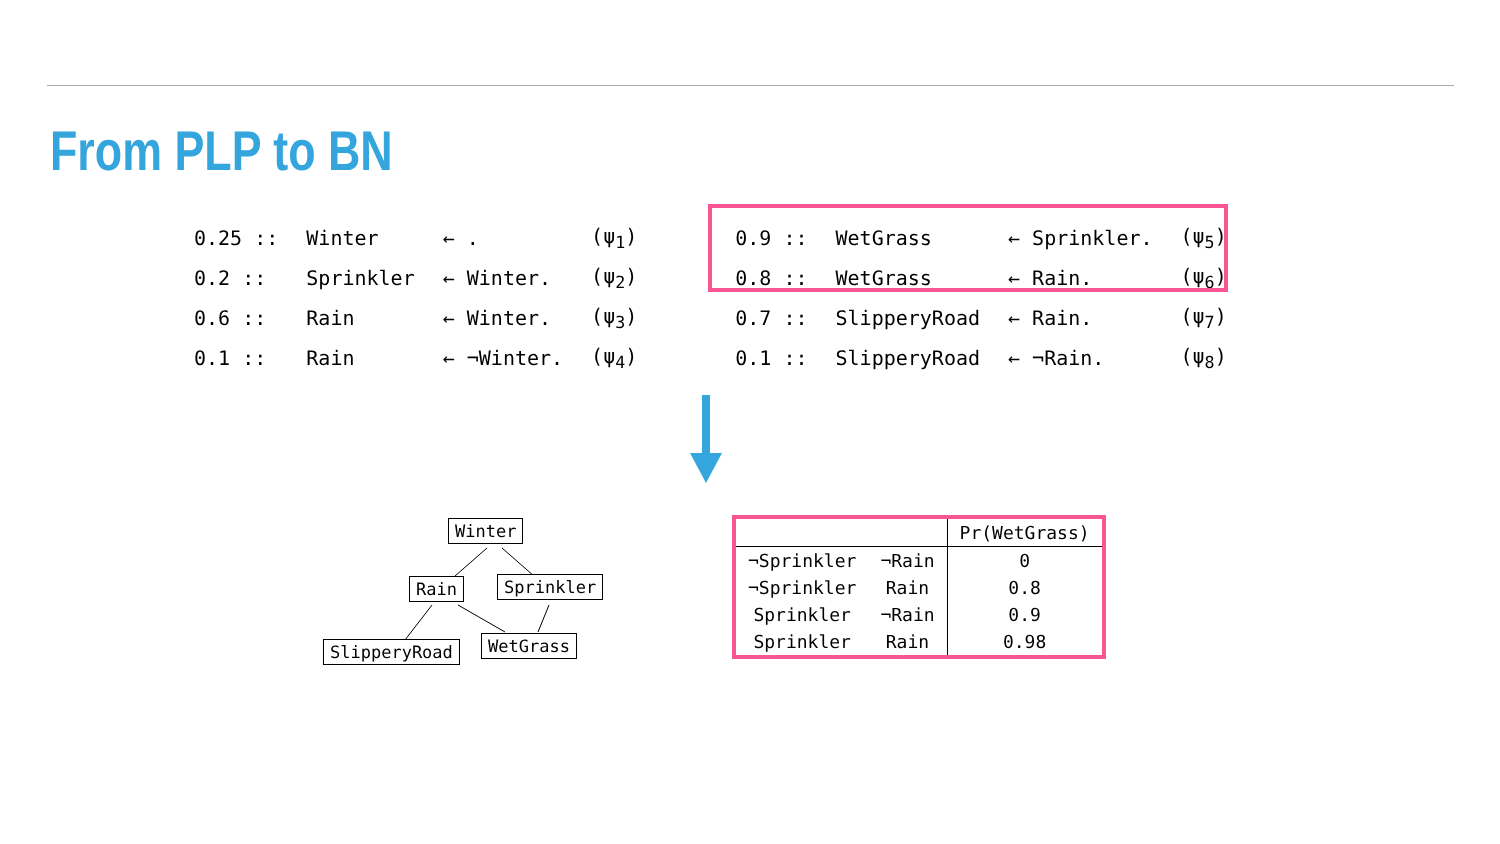From PLP to BN
| 0.25 :: | Winter | ← . | (ψ<sub>1</sub>) |
| 0.2 :: | Sprinkler | ← Winter. | (ψ<sub>2</sub>) |
| 0.6 :: | Rain | ← Winter. | (ψ<sub>3</sub>) |
| 0.1 :: | Rain | ← ¬Winter. | (ψ<sub>4</sub>) |
| 0.9 :: | WetGrass | ← Sprinkler. | (ψ<sub>5</sub>) |
| 0.8 :: | WetGrass | ← Rain. | (ψ<sub>6</sub>) |
| 0.7 :: | SlipperyRoad | ← Rain. | (ψ<sub>7</sub>) |
| 0.1 :: | SlipperyRoad | ← ¬Rain. | (ψ<sub>8</sub>) |
Winter
Rain Sprinkler
SlipperyRoad WetGrass
| | | Pr(WetGrass) |
| --- | --- | --- |
| ¬Sprinkler | ¬Rain | 0 |
| ¬Sprinkler | Rain | 0.8 |
| Sprinkler | ¬Rain | 0.9 |
| Sprinkler | Rain | 0.98 |